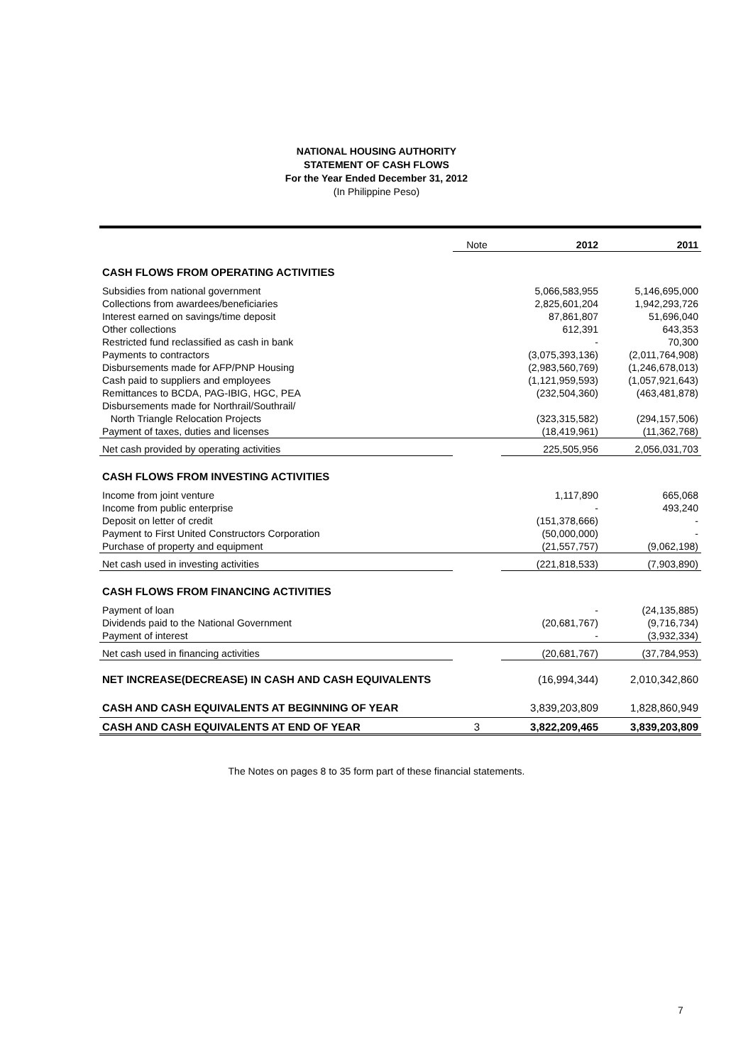NATIONAL HOUSING AUTHORITY
STATEMENT OF CASH FLOWS
For the Year Ended December 31, 2012
(In Philippine Peso)
| | Note | 2012 | 2011 |
| --- | --- | --- | --- |
| CASH FLOWS FROM OPERATING ACTIVITIES | | | |
| Subsidies from national government | | 5,066,583,955 | 5,146,695,000 |
| Collections from awardees/beneficiaries | | 2,825,601,204 | 1,942,293,726 |
| Interest earned on savings/time deposit | | 87,861,807 | 51,696,040 |
| Other collections | | 612,391 | 643,353 |
| Restricted fund reclassified as cash in bank | | - | 70,300 |
| Payments to contractors | | (3,075,393,136) | (2,011,764,908) |
| Disbursements made for AFP/PNP Housing | | (2,983,560,769) | (1,246,678,013) |
| Cash paid to suppliers and employees | | (1,121,959,593) | (1,057,921,643) |
| Remittances to BCDA, PAG-IBIG, HGC, PEA | | (232,504,360) | (463,481,878) |
| Disbursements made for Northrail/Southrail/ | | | |
| North Triangle Relocation Projects | | (323,315,582) | (294,157,506) |
| Payment of taxes, duties and licenses | | (18,419,961) | (11,362,768) |
| Net cash provided by operating activities | | 225,505,956 | 2,056,031,703 |
| CASH FLOWS FROM INVESTING ACTIVITIES | | | |
| Income from joint venture | | 1,117,890 | 665,068 |
| Income from public enterprise | | - | 493,240 |
| Deposit on letter of credit | | (151,378,666) | - |
| Payment to First United Constructors Corporation | | (50,000,000) | - |
| Purchase of property and equipment | | (21,557,757) | (9,062,198) |
| Net cash used in investing activities | | (221,818,533) | (7,903,890) |
| CASH FLOWS FROM FINANCING ACTIVITIES | | | |
| Payment of loan | | - | (24,135,885) |
| Dividends paid to the National Government | | (20,681,767) | (9,716,734) |
| Payment of interest | | - | (3,932,334) |
| Net cash used in financing activities | | (20,681,767) | (37,784,953) |
| NET INCREASE(DECREASE) IN CASH AND CASH EQUIVALENTS | | (16,994,344) | 2,010,342,860 |
| CASH AND CASH EQUIVALENTS AT BEGINNING OF YEAR | | 3,839,203,809 | 1,828,860,949 |
| CASH AND CASH EQUIVALENTS AT END OF YEAR | 3 | 3,822,209,465 | 3,839,203,809 |
The Notes on pages 8 to 35 form part of these financial statements.
7